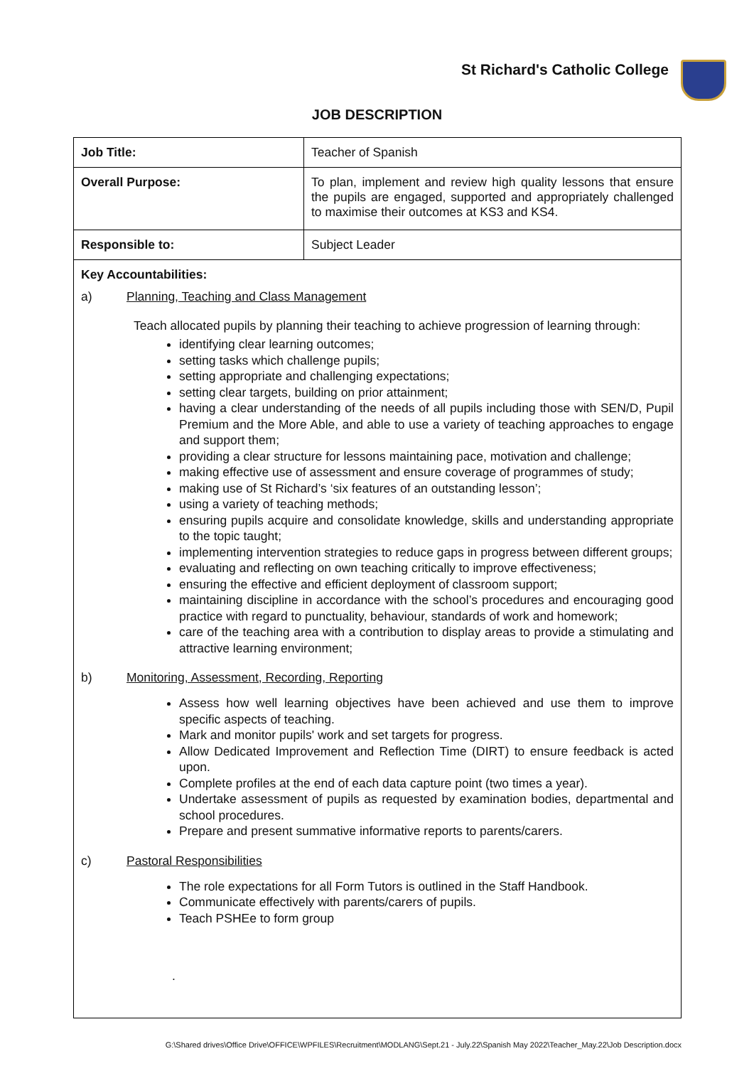St Richard's Catholic College
JOB DESCRIPTION
| Job Title: | Teacher of Spanish |
| Overall Purpose: | To plan, implement and review high quality lessons that ensure the pupils are engaged, supported and appropriately challenged to maximise their outcomes at KS3 and KS4. |
| Responsible to: | Subject Leader |
Key Accountabilities:
a) Planning, Teaching and Class Management
Teach allocated pupils by planning their teaching to achieve progression of learning through:
identifying clear learning outcomes;
setting tasks which challenge pupils;
setting appropriate and challenging expectations;
setting clear targets, building on prior attainment;
having a clear understanding of the needs of all pupils including those with SEN/D, Pupil Premium and the More Able, and able to use a variety of teaching approaches to engage and support them;
providing a clear structure for lessons maintaining pace, motivation and challenge;
making effective use of assessment and ensure coverage of programmes of study;
making use of St Richard’s ‘six features of an outstanding lesson’;
using a variety of teaching methods;
ensuring pupils acquire and consolidate knowledge, skills and understanding appropriate to the topic taught;
implementing intervention strategies to reduce gaps in progress between different groups;
evaluating and reflecting on own teaching critically to improve effectiveness;
ensuring the effective and efficient deployment of classroom support;
maintaining discipline in accordance with the school’s procedures and encouraging good practice with regard to punctuality, behaviour, standards of work and homework;
care of the teaching area with a contribution to display areas to provide a stimulating and attractive learning environment;
b) Monitoring, Assessment, Recording, Reporting
Assess how well learning objectives have been achieved and use them to improve specific aspects of teaching.
Mark and monitor pupils' work and set targets for progress.
Allow Dedicated Improvement and Reflection Time (DIRT) to ensure feedback is acted upon.
Complete profiles at the end of each data capture point (two times a year).
Undertake assessment of pupils as requested by examination bodies, departmental and school procedures.
Prepare and present summative informative reports to parents/carers.
c) Pastoral Responsibilities
The role expectations for all Form Tutors is outlined in the Staff Handbook.
Communicate effectively with parents/carers of pupils.
Teach PSHEe to form group
.
G:\Shared drives\Office Drive\OFFICE\WPFILES\Recruitment\MODLANG\Sept.21 - July.22\Spanish May 2022\Teacher_May.22\Job Description.docx